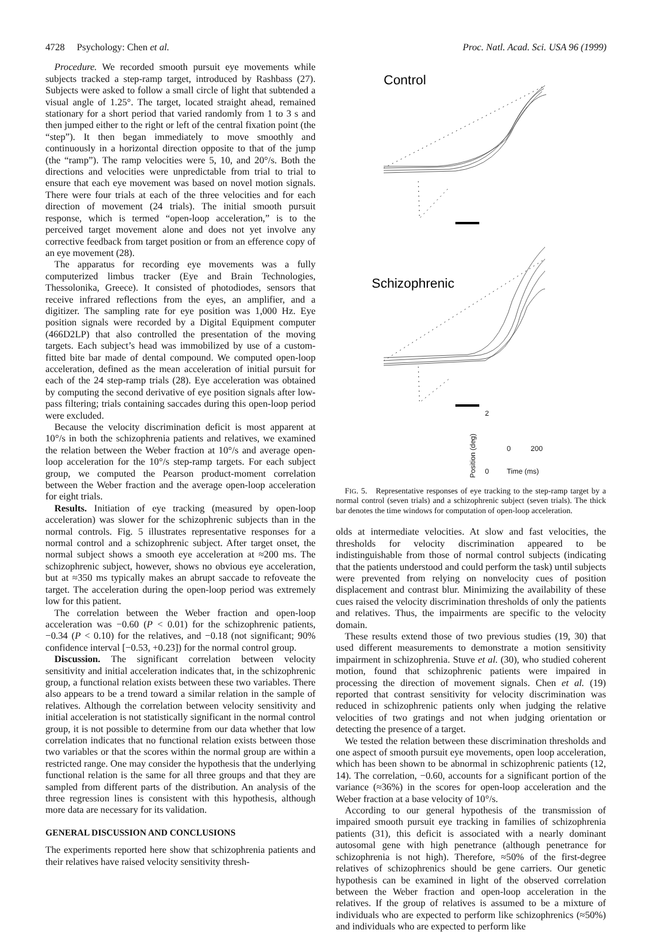4728 Psychology: Chen et al. Proc. Natl. Acad. Sci. USA 96 (1999)
Procedure. We recorded smooth pursuit eye movements while subjects tracked a step-ramp target, introduced by Rashbass (27). Subjects were asked to follow a small circle of light that subtended a visual angle of 1.25°. The target, located straight ahead, remained stationary for a short period that varied randomly from 1 to 3 s and then jumped either to the right or left of the central fixation point (the “step”). It then began immediately to move smoothly and continuously in a horizontal direction opposite to that of the jump (the “ramp”). The ramp velocities were 5, 10, and 20°/s. Both the directions and velocities were unpredictable from trial to trial to ensure that each eye movement was based on novel motion signals. There were four trials at each of the three velocities and for each direction of movement (24 trials). The initial smooth pursuit response, which is termed “open-loop acceleration,” is to the perceived target movement alone and does not yet involve any corrective feedback from target position or from an efference copy of an eye movement (28).
The apparatus for recording eye movements was a fully computerized limbus tracker (Eye and Brain Technologies, Thessolonika, Greece). It consisted of photodiodes, sensors that receive infrared reflections from the eyes, an amplifier, and a digitizer. The sampling rate for eye position was 1,000 Hz. Eye position signals were recorded by a Digital Equipment computer (466D2LP) that also controlled the presentation of the moving targets. Each subject’s head was immobilized by use of a custom-fitted bite bar made of dental compound. We computed open-loop acceleration, defined as the mean acceleration of initial pursuit for each of the 24 step-ramp trials (28). Eye acceleration was obtained by computing the second derivative of eye position signals after low-pass filtering; trials containing saccades during this open-loop period were excluded.
Because the velocity discrimination deficit is most apparent at 10°/s in both the schizophrenia patients and relatives, we examined the relation between the Weber fraction at 10°/s and average open-loop acceleration for the 10°/s step-ramp targets. For each subject group, we computed the Pearson product-moment correlation between the Weber fraction and the average open-loop acceleration for eight trials.
Results. Initiation of eye tracking (measured by open-loop acceleration) was slower for the schizophrenic subjects than in the normal controls. Fig. 5 illustrates representative responses for a normal control and a schizophrenic subject. After target onset, the normal subject shows a smooth eye acceleration at ≈200 ms. The schizophrenic subject, however, shows no obvious eye acceleration, but at ≈350 ms typically makes an abrupt saccade to refoveate the target. The acceleration during the open-loop period was extremely low for this patient.
The correlation between the Weber fraction and open-loop acceleration was −0.60 (P < 0.01) for the schizophrenic patients, −0.34 (P < 0.10) for the relatives, and −0.18 (not significant; 90% confidence interval [−0.53, +0.23]) for the normal control group.
Discussion. The significant correlation between velocity sensitivity and initial acceleration indicates that, in the schizophrenic group, a functional relation exists between these two variables. There also appears to be a trend toward a similar relation in the sample of relatives. Although the correlation between velocity sensitivity and initial acceleration is not statistically significant in the normal control group, it is not possible to determine from our data whether that low correlation indicates that no functional relation exists between those two variables or that the scores within the normal group are within a restricted range. One may consider the hypothesis that the underlying functional relation is the same for all three groups and that they are sampled from different parts of the distribution. An analysis of the three regression lines is consistent with this hypothesis, although more data are necessary for its validation.
GENERAL DISCUSSION AND CONCLUSIONS
The experiments reported here show that schizophrenia patients and their relatives have raised velocity sensitivity thresh-
Control
Schizophrenic
Position (deg) 2
0 0 200
Time (ms)
FIG. 5. Representative responses of eye tracking to the step-ramp target by a normal control (seven trials) and a schizophrenic subject (seven trials). The thick bar denotes the time windows for computation of open-loop acceleration.
olds at intermediate velocities. At slow and fast velocities, the thresholds for velocity discrimination appeared to be indistinguishable from those of normal control subjects (indicating that the patients understood and could perform the task) until subjects were prevented from relying on nonvelocity cues of position displacement and contrast blur. Minimizing the availability of these cues raised the velocity discrimination thresholds of only the patients and relatives. Thus, the impairments are specific to the velocity domain.
These results extend those of two previous studies (19, 30) that used different measurements to demonstrate a motion sensitivity impairment in schizophrenia. Stuve et al. (30), who studied coherent motion, found that schizophrenic patients were impaired in processing the direction of movement signals. Chen et al. (19) reported that contrast sensitivity for velocity discrimination was reduced in schizophrenic patients only when judging the relative velocities of two gratings and not when judging orientation or detecting the presence of a target.
We tested the relation between these discrimination thresholds and one aspect of smooth pursuit eye movements, open loop acceleration, which has been shown to be abnormal in schizophrenic patients (12, 14). The correlation, −0.60, accounts for a significant portion of the variance (≈36%) in the scores for open-loop acceleration and the Weber fraction at a base velocity of 10°/s.
According to our general hypothesis of the transmission of impaired smooth pursuit eye tracking in families of schizophrenia patients (31), this deficit is associated with a nearly dominant autosomal gene with high penetrance (although penetrance for schizophrenia is not high). Therefore, ≈50% of the first-degree relatives of schizophrenics should be gene carriers. Our genetic hypothesis can be examined in light of the observed correlation between the Weber fraction and open-loop acceleration in the relatives. If the group of relatives is assumed to be a mixture of individuals who are expected to perform like schizophrenics (≈50%) and individuals who are expected to perform like